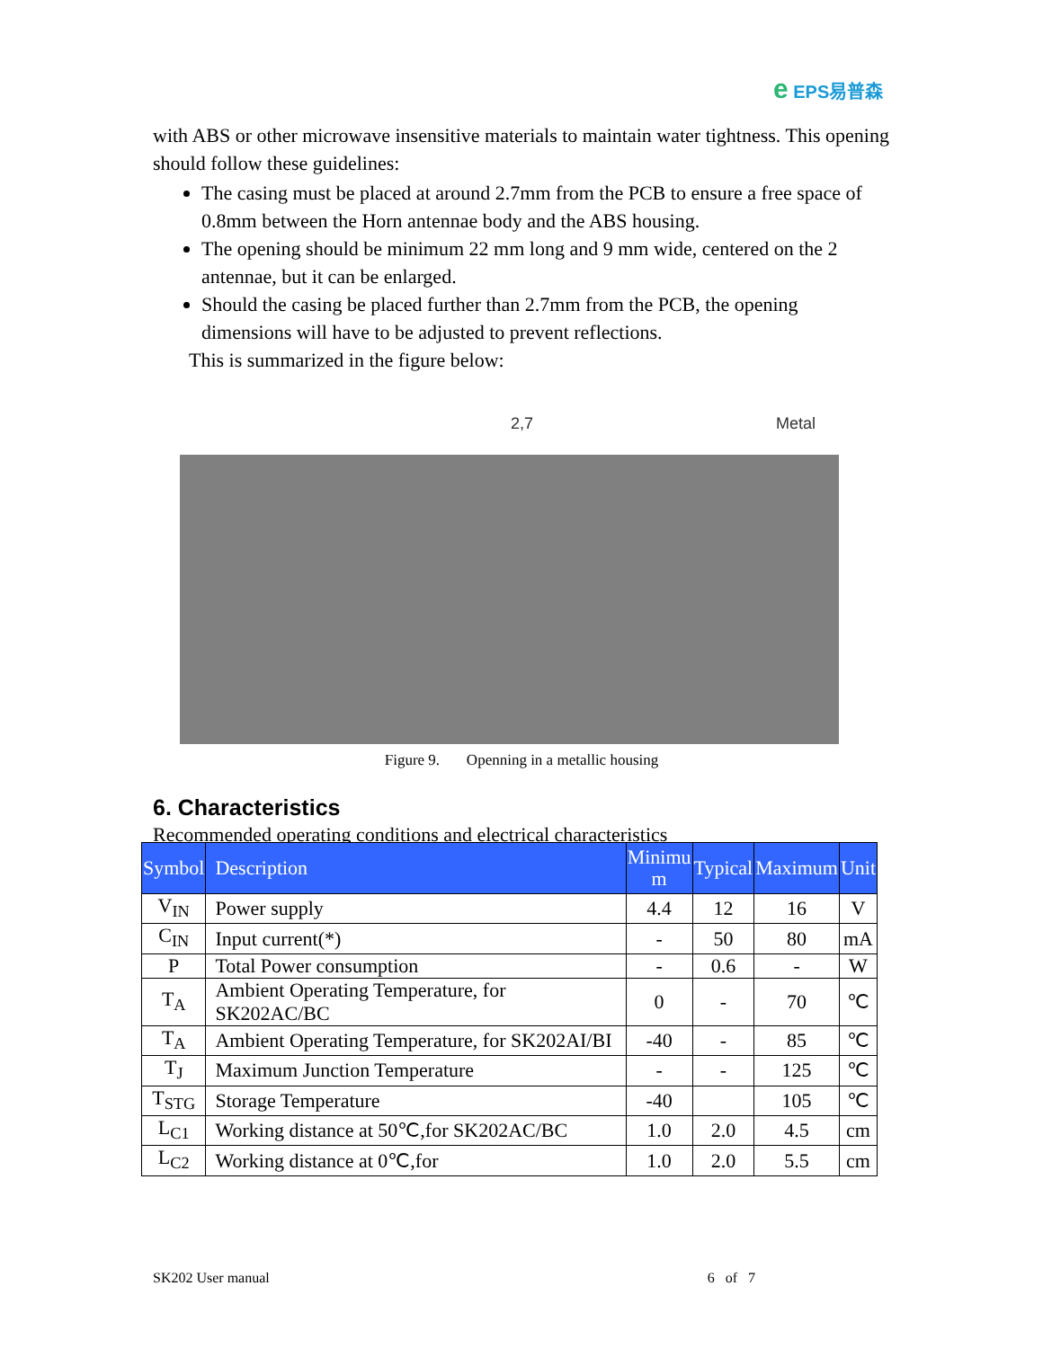e EPS易普森
with ABS or other microwave insensitive materials to maintain water tightness. This opening should follow these guidelines:
The casing must be placed at around 2.7mm from the PCB to ensure a free space of 0.8mm between the Horn antennae body and the ABS housing.
The opening should be minimum 22 mm long and 9 mm wide, centered on the 2 antennae, but it can be enlarged.
Should the casing be placed further than 2.7mm from the PCB, the opening dimensions will have to be adjusted to prevent reflections.
This is summarized in the figure below:
2,7 Metal
Figure 9. Openning in a metallic housing
6. Characteristics
Recommended operating conditions and electrical characteristics
| Symbol | Description | Minimu m | Typical | Maximum | Unit |
| --- | --- | --- | --- | --- | --- |
| V<sub>IN</sub> | Power supply | 4.4 | 12 | 16 | V |
| C<sub>IN</sub> | Input current(*) | - | 50 | 80 | mA |
| P | Total Power consumption | - | 0.6 | - | W |
| T<sub>A</sub> | Ambient Operating Temperature, for SK202AC/BC | 0 | - | 70 | ℃ |
| T<sub>A</sub> | Ambient Operating Temperature, for SK202AI/BI | -40 | - | 85 | ℃ |
| T<sub>J</sub> | Maximum Junction Temperature | - | - | 125 | ℃ |
| T<sub>STG</sub> | Storage Temperature | -40 | | 105 | ℃ |
| L<sub>C1</sub> | Working distance at 50℃,for SK202AC/BC | 1.0 | 2.0 | 4.5 | cm |
| L<sub>C2</sub> | Working distance at 0℃,for | 1.0 | 2.0 | 5.5 | cm |
SK202 User manual 6 of 7